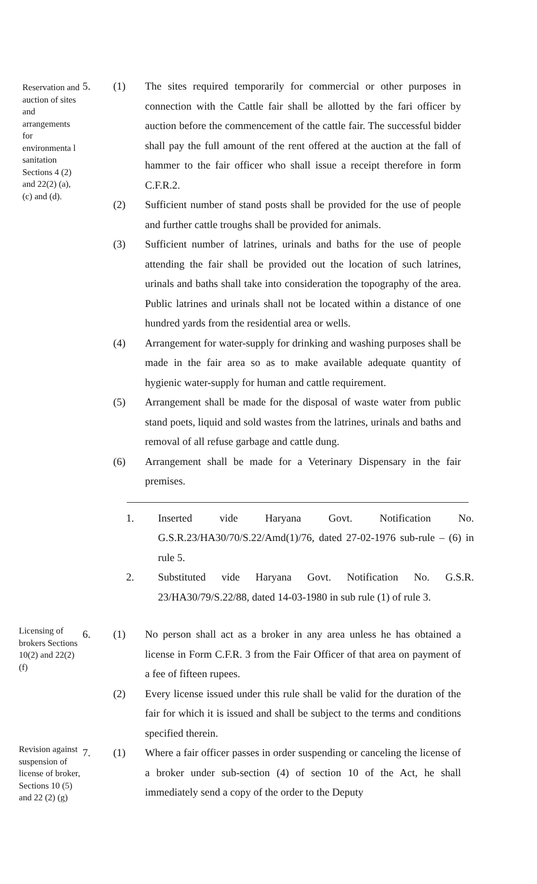Reservation and auction of sites and arrangements for environmenta l sanitation Sections 4 (2) and 22(2) (a), (c) and (d).
5. (1)
The sites required temporarily for commercial or other purposes in connection with the Cattle fair shall be allotted by the fari officer by auction before the commencement of the cattle fair. The successful bidder shall pay the full amount of the rent offered at the auction at the fall of hammer to the fair officer who shall issue a receipt therefore in form C.F.R.2.
(2)
Sufficient number of stand posts shall be provided for the use of people and further cattle troughs shall be provided for animals.
(3)
Sufficient number of latrines, urinals and baths for the use of people attending the fair shall be provided out the location of such latrines, urinals and baths shall take into consideration the topography of the area. Public latrines and urinals shall not be located within a distance of one hundred yards from the residential area or wells.
(4)
Arrangement for water-supply for drinking and washing purposes shall be made in the fair area so as to make available adequate quantity of hygienic water-supply for human and cattle requirement.
(5)
Arrangement shall be made for the disposal of waste water from public stand poets, liquid and sold wastes from the latrines, urinals and baths and removal of all refuse garbage and cattle dung.
(6)
Arrangement shall be made for a Veterinary Dispensary in the fair premises.
1.
Inserted vide Haryana Govt. Notification No. G.S.R.23/HA30/70/S.22/Amd(1)/76, dated 27-02-1976 sub-rule – (6) in rule 5.
2.
Substituted vide Haryana Govt. Notification No. G.S.R. 23/HA30/79/S.22/88, dated 14-03-1980 in sub rule (1) of rule 3.
Licensing of brokers Sections 10(2) and 22(2) (f)
6. (1)
No person shall act as a broker in any area unless he has obtained a license in Form C.F.R. 3 from the Fair Officer of that area on payment of a fee of fifteen rupees.
(2)
Every license issued under this rule shall be valid for the duration of the fair for which it is issued and shall be subject to the terms and conditions specified therein.
Revision against suspension of license of broker, Sections 10 (5) and 22 (2) (g)
7. (1)
Where a fair officer passes in order suspending or canceling the license of a broker under sub-section (4) of section 10 of the Act, he shall immediately send a copy of the order to the Deputy